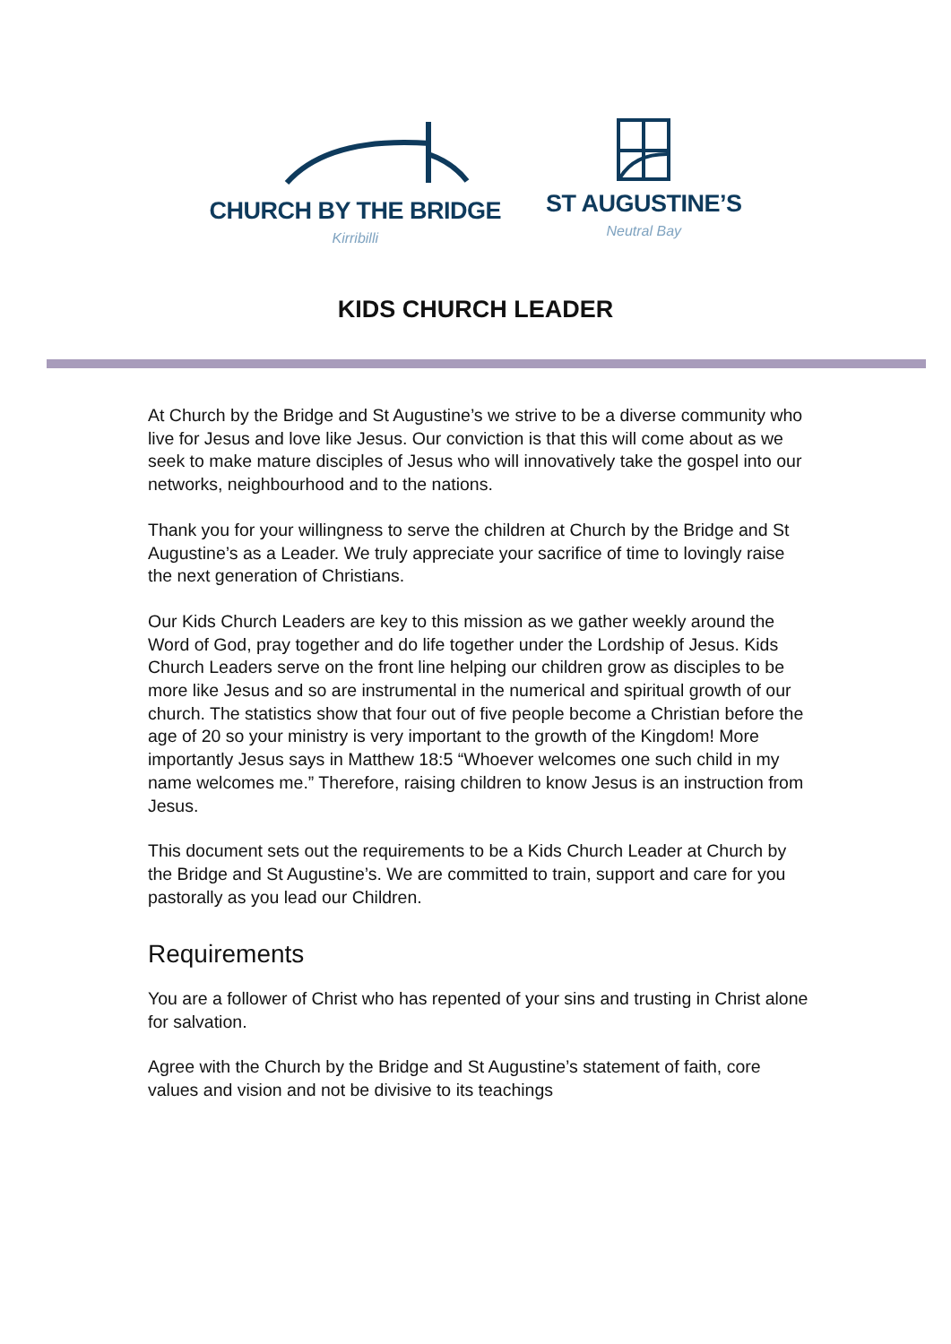CHURCH BY THE BRIDGE
Kirribilli
ST AUGUSTINE’S
Neutral Bay
KIDS CHURCH LEADER
At Church by the Bridge and St Augustine’s we strive to be a diverse community who live for Jesus and love like Jesus. Our conviction is that this will come about as we seek to make mature disciples of Jesus who will innovatively take the gospel into our networks, neighbourhood and to the nations.
Thank you for your willingness to serve the children at Church by the Bridge and St Augustine’s as a Leader. We truly appreciate your sacrifice of time to lovingly raise the next generation of Christians.
Our Kids Church Leaders are key to this mission as we gather weekly around the Word of God, pray together and do life together under the Lordship of Jesus. Kids Church Leaders serve on the front line helping our children grow as disciples to be more like Jesus and so are instrumental in the numerical and spiritual growth of our church. The statistics show that four out of five people become a Christian before the age of 20 so your ministry is very important to the growth of the Kingdom! More importantly Jesus says in Matthew 18:5 “Whoever welcomes one such child in my name welcomes me.” Therefore, raising children to know Jesus is an instruction from Jesus.
This document sets out the requirements to be a Kids Church Leader at Church by the Bridge and St Augustine’s. We are committed to train, support and care for you pastorally as you lead our Children.
Requirements
You are a follower of Christ who has repented of your sins and trusting in Christ alone for salvation.
Agree with the Church by the Bridge and St Augustine’s statement of faith, core values and vision and not be divisive to its teachings